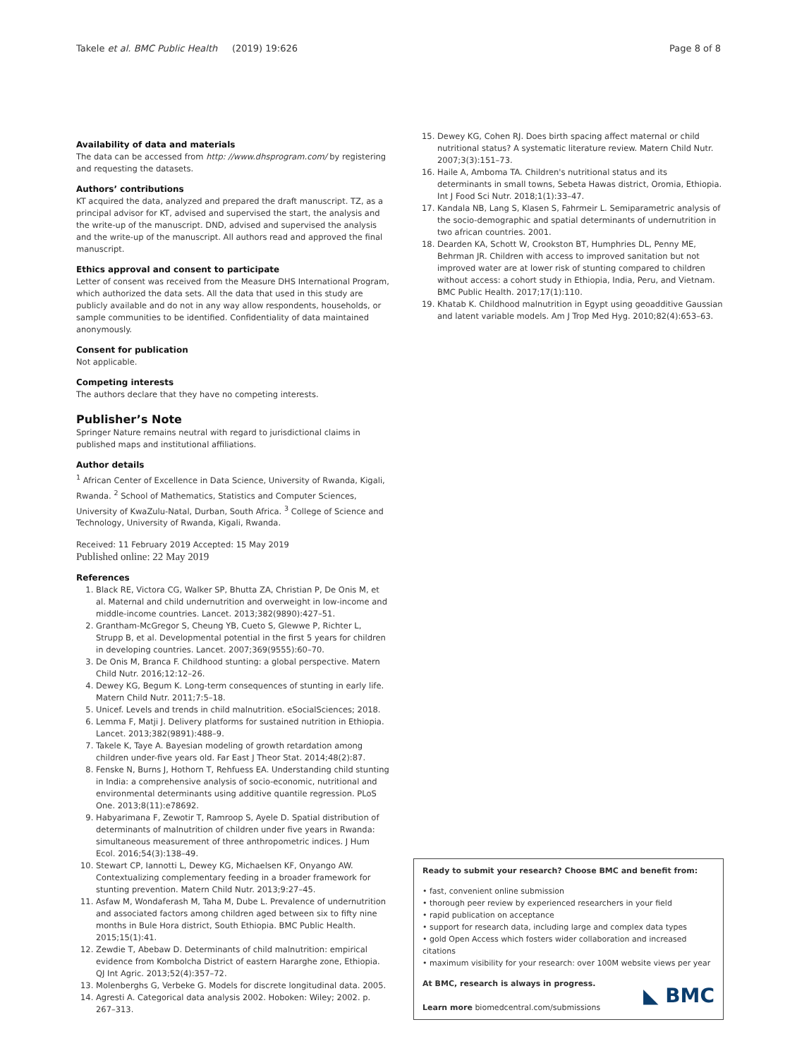Takele et al. BMC Public Health (2019) 19:626
Page 8 of 8
Availability of data and materials
The data can be accessed from http: //www.dhsprogram.com/ by registering and requesting the datasets.
Authors’ contributions
KT acquired the data, analyzed and prepared the draft manuscript. TZ, as a principal advisor for KT, advised and supervised the start, the analysis and the write-up of the manuscript. DND, advised and supervised the analysis and the write-up of the manuscript. All authors read and approved the final manuscript.
Ethics approval and consent to participate
Letter of consent was received from the Measure DHS International Program, which authorized the data sets. All the data that used in this study are publicly available and do not in any way allow respondents, households, or sample communities to be identified. Confidentiality of data maintained anonymously.
Consent for publication
Not applicable.
Competing interests
The authors declare that they have no competing interests.
Publisher’s Note
Springer Nature remains neutral with regard to jurisdictional claims in published maps and institutional affiliations.
Author details
<sup>1</sup> African Center of Excellence in Data Science, University of Rwanda, Kigali, Rwanda. <sup>2</sup> School of Mathematics, Statistics and Computer Sciences, University of KwaZulu-Natal, Durban, South Africa. <sup>3</sup> College of Science and Technology, University of Rwanda, Kigali, Rwanda.
Received: 11 February 2019 Accepted: 15 May 2019
Published online: 22 May 2019
References
1. Black RE, Victora CG, Walker SP, Bhutta ZA, Christian P, De Onis M, et al. Maternal and child undernutrition and overweight in low-income and middle-income countries. Lancet. 2013;382(9890):427–51.
2. Grantham-McGregor S, Cheung YB, Cueto S, Glewwe P, Richter L, Strupp B, et al. Developmental potential in the first 5 years for children in developing countries. Lancet. 2007;369(9555):60–70.
3. De Onis M, Branca F. Childhood stunting: a global perspective. Matern Child Nutr. 2016;12:12–26.
4. Dewey KG, Begum K. Long-term consequences of stunting in early life. Matern Child Nutr. 2011;7:5–18.
5. Unicef. Levels and trends in child malnutrition. eSocialSciences; 2018.
6. Lemma F, Matji J. Delivery platforms for sustained nutrition in Ethiopia. Lancet. 2013;382(9891):488–9.
7. Takele K, Taye A. Bayesian modeling of growth retardation among children under-five years old. Far East J Theor Stat. 2014;48(2):87.
8. Fenske N, Burns J, Hothorn T, Rehfuess EA. Understanding child stunting in India: a comprehensive analysis of socio-economic, nutritional and environmental determinants using additive quantile regression. PLoS One. 2013;8(11):e78692.
9. Habyarimana F, Zewotir T, Ramroop S, Ayele D. Spatial distribution of determinants of malnutrition of children under five years in Rwanda: simultaneous measurement of three anthropometric indices. J Hum Ecol. 2016;54(3):138–49.
10. Stewart CP, Iannotti L, Dewey KG, Michaelsen KF, Onyango AW. Contextualizing complementary feeding in a broader framework for stunting prevention. Matern Child Nutr. 2013;9:27–45.
11. Asfaw M, Wondaferash M, Taha M, Dube L. Prevalence of undernutrition and associated factors among children aged between six to fifty nine months in Bule Hora district, South Ethiopia. BMC Public Health. 2015;15(1):41.
12. Zewdie T, Abebaw D. Determinants of child malnutrition: empirical evidence from Kombolcha District of eastern Hararghe zone, Ethiopia. QJ Int Agric. 2013;52(4):357–72.
13. Molenberghs G, Verbeke G. Models for discrete longitudinal data. 2005.
14. Agresti A. Categorical data analysis 2002. Hoboken: Wiley; 2002. p. 267–313.
15. Dewey KG, Cohen RJ. Does birth spacing affect maternal or child nutritional status? A systematic literature review. Matern Child Nutr. 2007;3(3):151–73.
16. Haile A, Amboma TA. Children's nutritional status and its determinants in small towns, Sebeta Hawas district, Oromia, Ethiopia. Int J Food Sci Nutr. 2018;1(1):33–47.
17. Kandala NB, Lang S, Klasen S, Fahrmeir L. Semiparametric analysis of the socio-demographic and spatial determinants of undernutrition in two african countries. 2001.
18. Dearden KA, Schott W, Crookston BT, Humphries DL, Penny ME, Behrman JR. Children with access to improved sanitation but not improved water are at lower risk of stunting compared to children without access: a cohort study in Ethiopia, India, Peru, and Vietnam. BMC Public Health. 2017;17(1):110.
19. Khatab K. Childhood malnutrition in Egypt using geoadditive Gaussian and latent variable models. Am J Trop Med Hyg. 2010;82(4):653–63.
Ready to submit your research? Choose BMC and benefit from:
• fast, convenient online submission
• thorough peer review by experienced researchers in your field
• rapid publication on acceptance
• support for research data, including large and complex data types
• gold Open Access which fosters wider collaboration and increased citations
• maximum visibility for your research: over 100M website views per year
At BMC, research is always in progress.
Learn more biomedcentral.com/submissions
◣ BMC